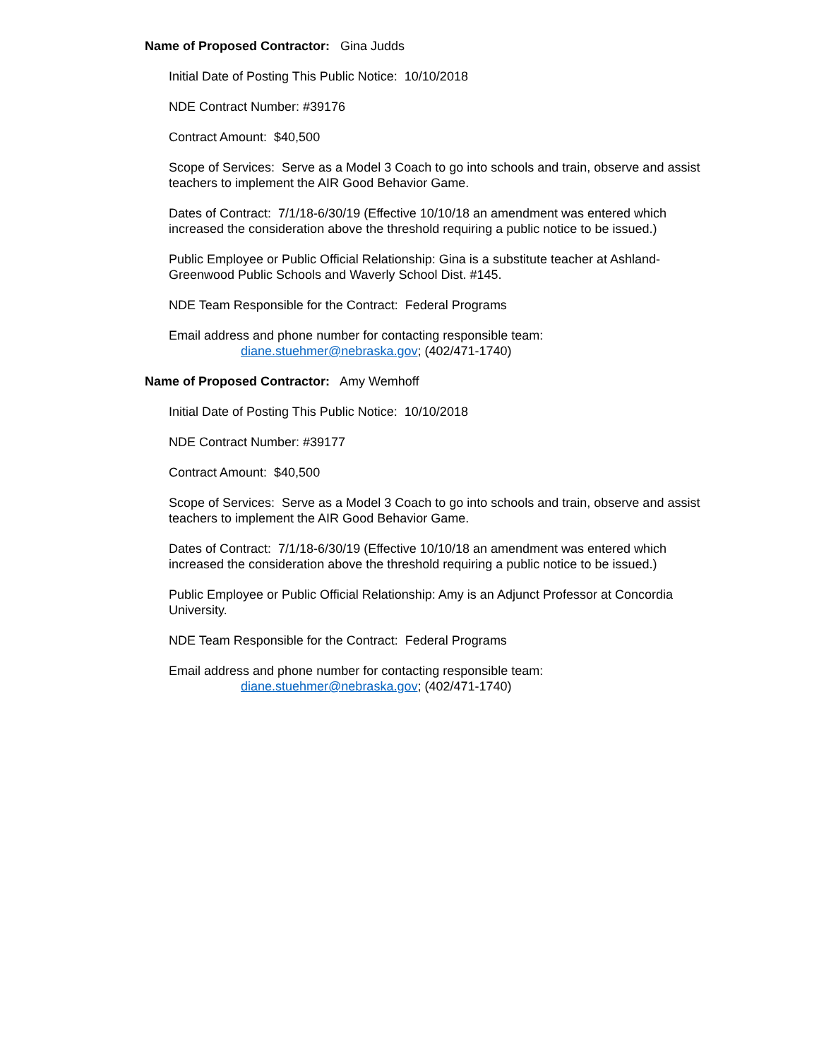Name of Proposed Contractor: Gina Judds
Initial Date of Posting This Public Notice: 10/10/2018
NDE Contract Number: #39176
Contract Amount: $40,500
Scope of Services: Serve as a Model 3 Coach to go into schools and train, observe and assist teachers to implement the AIR Good Behavior Game.
Dates of Contract: 7/1/18-6/30/19 (Effective 10/10/18 an amendment was entered which increased the consideration above the threshold requiring a public notice to be issued.)
Public Employee or Public Official Relationship: Gina is a substitute teacher at Ashland-Greenwood Public Schools and Waverly School Dist. #145.
NDE Team Responsible for the Contract: Federal Programs
Email address and phone number for contacting responsible team:
diane.stuehmer@nebraska.gov; (402/471-1740)
Name of Proposed Contractor: Amy Wemhoff
Initial Date of Posting This Public Notice: 10/10/2018
NDE Contract Number: #39177
Contract Amount: $40,500
Scope of Services: Serve as a Model 3 Coach to go into schools and train, observe and assist teachers to implement the AIR Good Behavior Game.
Dates of Contract: 7/1/18-6/30/19 (Effective 10/10/18 an amendment was entered which increased the consideration above the threshold requiring a public notice to be issued.)
Public Employee or Public Official Relationship: Amy is an Adjunct Professor at Concordia University.
NDE Team Responsible for the Contract: Federal Programs
Email address and phone number for contacting responsible team:
diane.stuehmer@nebraska.gov; (402/471-1740)